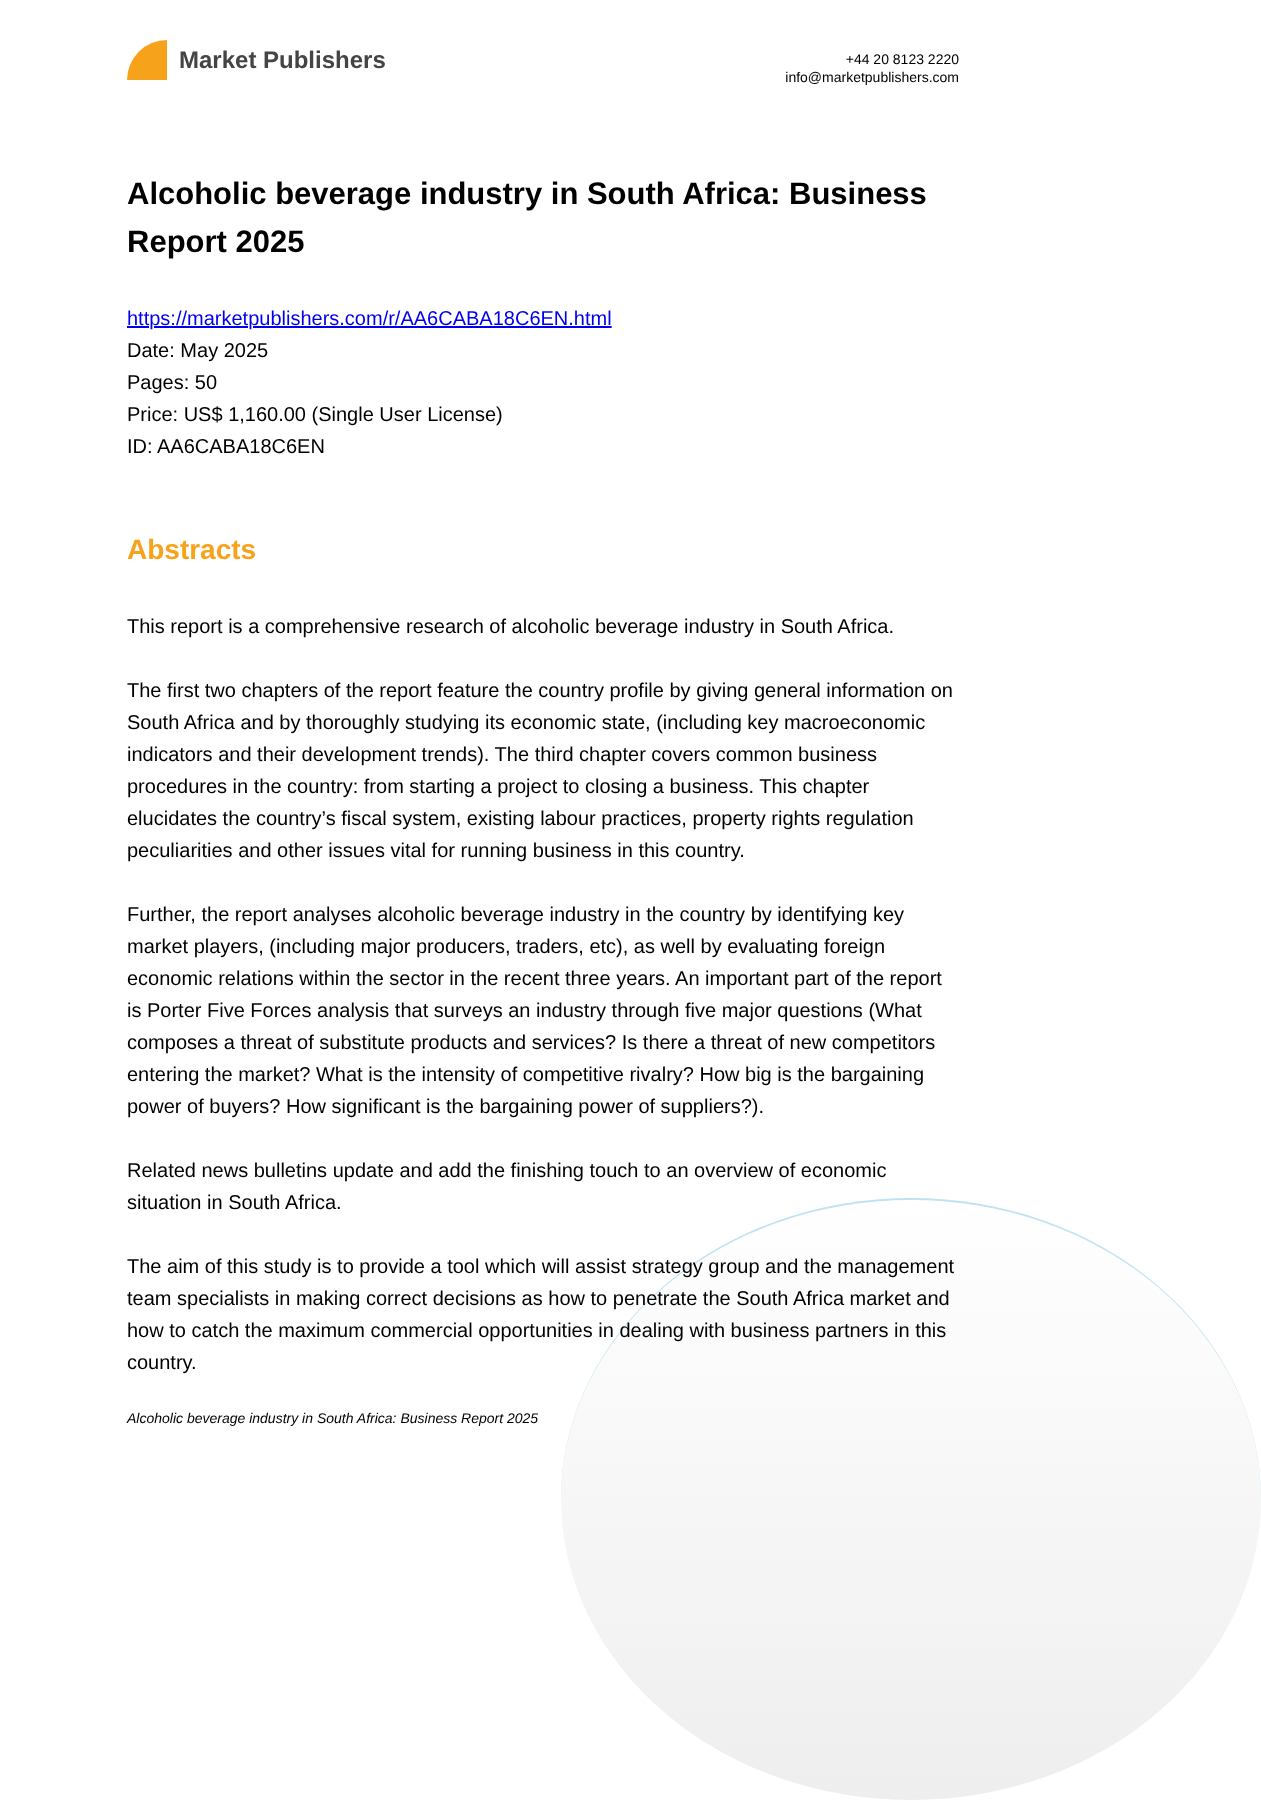Market Publishers
+44 20 8123 2220
info@marketpublishers.com
Alcoholic beverage industry in South Africa: Business Report 2025
https://marketpublishers.com/r/AA6CABA18C6EN.html
Date: May 2025
Pages: 50
Price: US$ 1,160.00 (Single User License)
ID: AA6CABA18C6EN
Abstracts
This report is a comprehensive research of alcoholic beverage industry in South Africa.
The first two chapters of the report feature the country profile by giving general information on South Africa and by thoroughly studying its economic state, (including key macroeconomic indicators and their development trends). The third chapter covers common business procedures in the country: from starting a project to closing a business. This chapter elucidates the country’s fiscal system, existing labour practices, property rights regulation peculiarities and other issues vital for running business in this country.
Further, the report analyses alcoholic beverage industry in the country by identifying key market players, (including major producers, traders, etc), as well by evaluating foreign economic relations within the sector in the recent three years. An important part of the report is Porter Five Forces analysis that surveys an industry through five major questions (What composes a threat of substitute products and services? Is there a threat of new competitors entering the market? What is the intensity of competitive rivalry? How big is the bargaining power of buyers? How significant is the bargaining power of suppliers?).
Related news bulletins update and add the finishing touch to an overview of economic situation in South Africa.
The aim of this study is to provide a tool which will assist strategy group and the management team specialists in making correct decisions as how to penetrate the South Africa market and how to catch the maximum commercial opportunities in dealing with business partners in this country.
Alcoholic beverage industry in South Africa: Business Report 2025